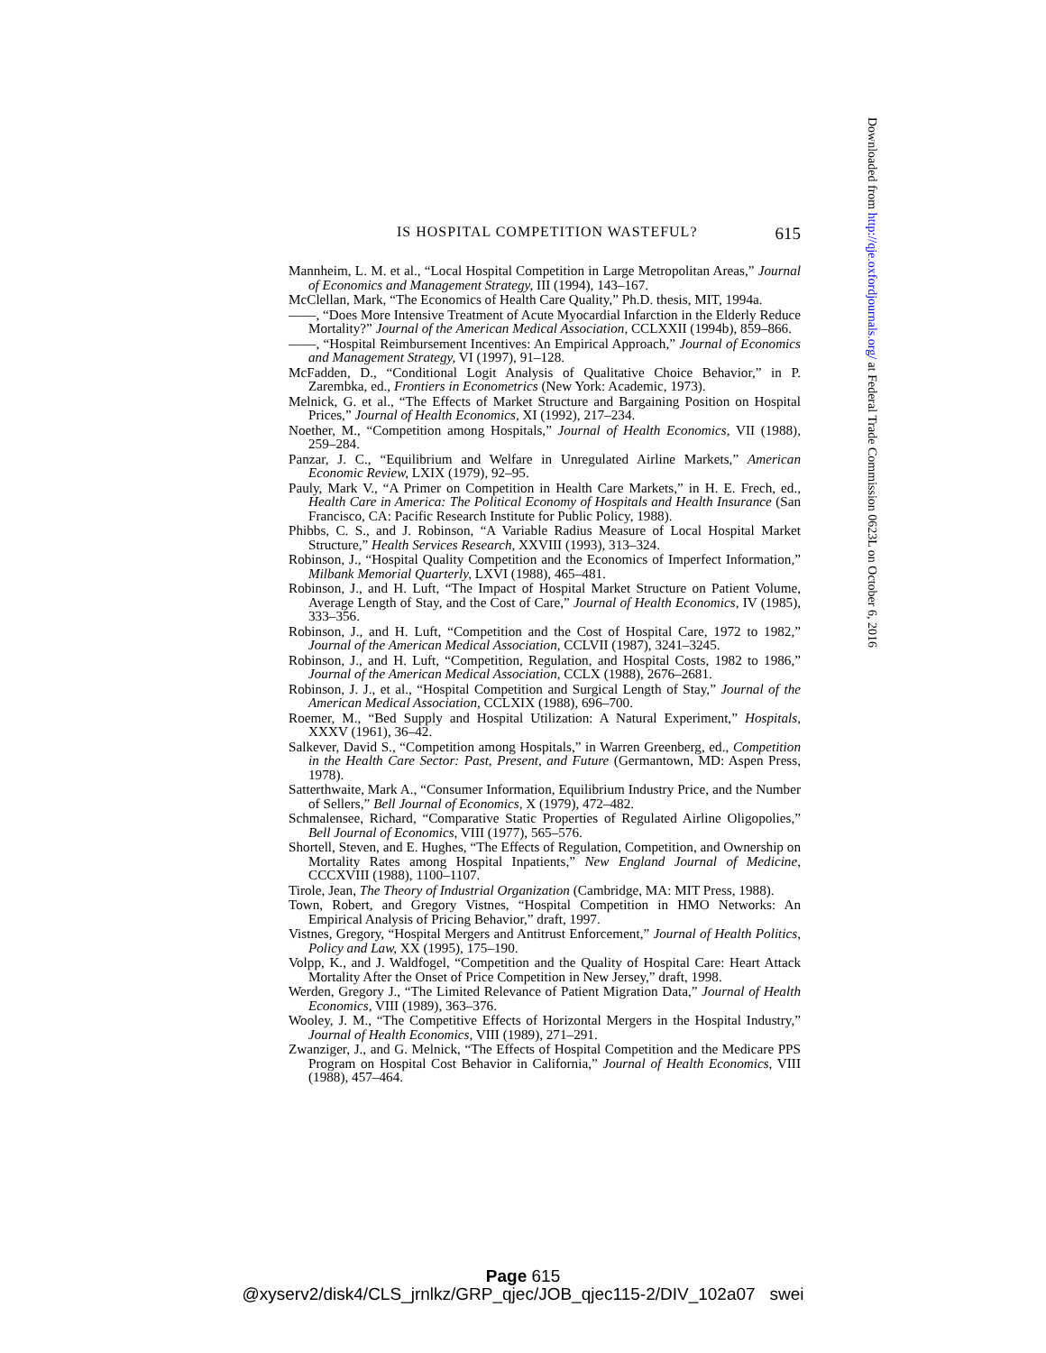IS HOSPITAL COMPETITION WASTEFUL? 615
Mannheim, L. M. et al., “Local Hospital Competition in Large Metropolitan Areas,” Journal of Economics and Management Strategy, III (1994), 143–167.
McClellan, Mark, “The Economics of Health Care Quality,” Ph.D. thesis, MIT, 1994a.
——, “Does More Intensive Treatment of Acute Myocardial Infarction in the Elderly Reduce Mortality?” Journal of the American Medical Association, CCLXXII (1994b), 859–866.
——, “Hospital Reimbursement Incentives: An Empirical Approach,” Journal of Economics and Management Strategy, VI (1997), 91–128.
McFadden, D., “Conditional Logit Analysis of Qualitative Choice Behavior,” in P. Zarembka, ed., Frontiers in Econometrics (New York: Academic, 1973).
Melnick, G. et al., “The Effects of Market Structure and Bargaining Position on Hospital Prices,” Journal of Health Economics, XI (1992), 217–234.
Noether, M., “Competition among Hospitals,” Journal of Health Economics, VII (1988), 259–284.
Panzar, J. C., “Equilibrium and Welfare in Unregulated Airline Markets,” American Economic Review, LXIX (1979), 92–95.
Pauly, Mark V., “A Primer on Competition in Health Care Markets,” in H. E. Frech, ed., Health Care in America: The Political Economy of Hospitals and Health Insurance (San Francisco, CA: Pacific Research Institute for Public Policy, 1988).
Phibbs, C. S., and J. Robinson, “A Variable Radius Measure of Local Hospital Market Structure,” Health Services Research, XXVIII (1993), 313–324.
Robinson, J., “Hospital Quality Competition and the Economics of Imperfect Information,” Milbank Memorial Quarterly, LXVI (1988), 465–481.
Robinson, J., and H. Luft, “The Impact of Hospital Market Structure on Patient Volume, Average Length of Stay, and the Cost of Care,” Journal of Health Economics, IV (1985), 333–356.
Robinson, J., and H. Luft, “Competition and the Cost of Hospital Care, 1972 to 1982,” Journal of the American Medical Association, CCLVII (1987), 3241–3245.
Robinson, J., and H. Luft, “Competition, Regulation, and Hospital Costs, 1982 to 1986,” Journal of the American Medical Association, CCLX (1988), 2676–2681.
Robinson, J. J., et al., “Hospital Competition and Surgical Length of Stay,” Journal of the American Medical Association, CCLXIX (1988), 696–700.
Roemer, M., “Bed Supply and Hospital Utilization: A Natural Experiment,” Hospitals, XXXV (1961), 36–42.
Salkever, David S., “Competition among Hospitals,” in Warren Greenberg, ed., Competition in the Health Care Sector: Past, Present, and Future (Germantown, MD: Aspen Press, 1978).
Satterthwaite, Mark A., “Consumer Information, Equilibrium Industry Price, and the Number of Sellers,” Bell Journal of Economics, X (1979), 472–482.
Schmalensee, Richard, “Comparative Static Properties of Regulated Airline Oligopolies,” Bell Journal of Economics, VIII (1977), 565–576.
Shortell, Steven, and E. Hughes, “The Effects of Regulation, Competition, and Ownership on Mortality Rates among Hospital Inpatients,” New England Journal of Medicine, CCCXVIII (1988), 1100–1107.
Tirole, Jean, The Theory of Industrial Organization (Cambridge, MA: MIT Press, 1988).
Town, Robert, and Gregory Vistnes, “Hospital Competition in HMO Networks: An Empirical Analysis of Pricing Behavior,” draft, 1997.
Vistnes, Gregory, “Hospital Mergers and Antitrust Enforcement,” Journal of Health Politics, Policy and Law, XX (1995), 175–190.
Volpp, K., and J. Waldfogel, “Competition and the Quality of Hospital Care: Heart Attack Mortality After the Onset of Price Competition in New Jersey,” draft, 1998.
Werden, Gregory J., “The Limited Relevance of Patient Migration Data,” Journal of Health Economics, VIII (1989), 363–376.
Wooley, J. M., “The Competitive Effects of Horizontal Mergers in the Hospital Industry,” Journal of Health Economics, VIII (1989), 271–291.
Zwanziger, J., and G. Melnick, “The Effects of Hospital Competition and the Medicare PPS Program on Hospital Cost Behavior in California,” Journal of Health Economics, VIII (1988), 457–464.
Downloaded from http://qje.oxfordjournals.org/ at Federal Trade Commission 0623L on October 6, 2016
Page 615
@xyserv2/disk4/CLS_jrnlkz/GRP_qjec/JOB_qjec115-2/DIV_102a07 swei